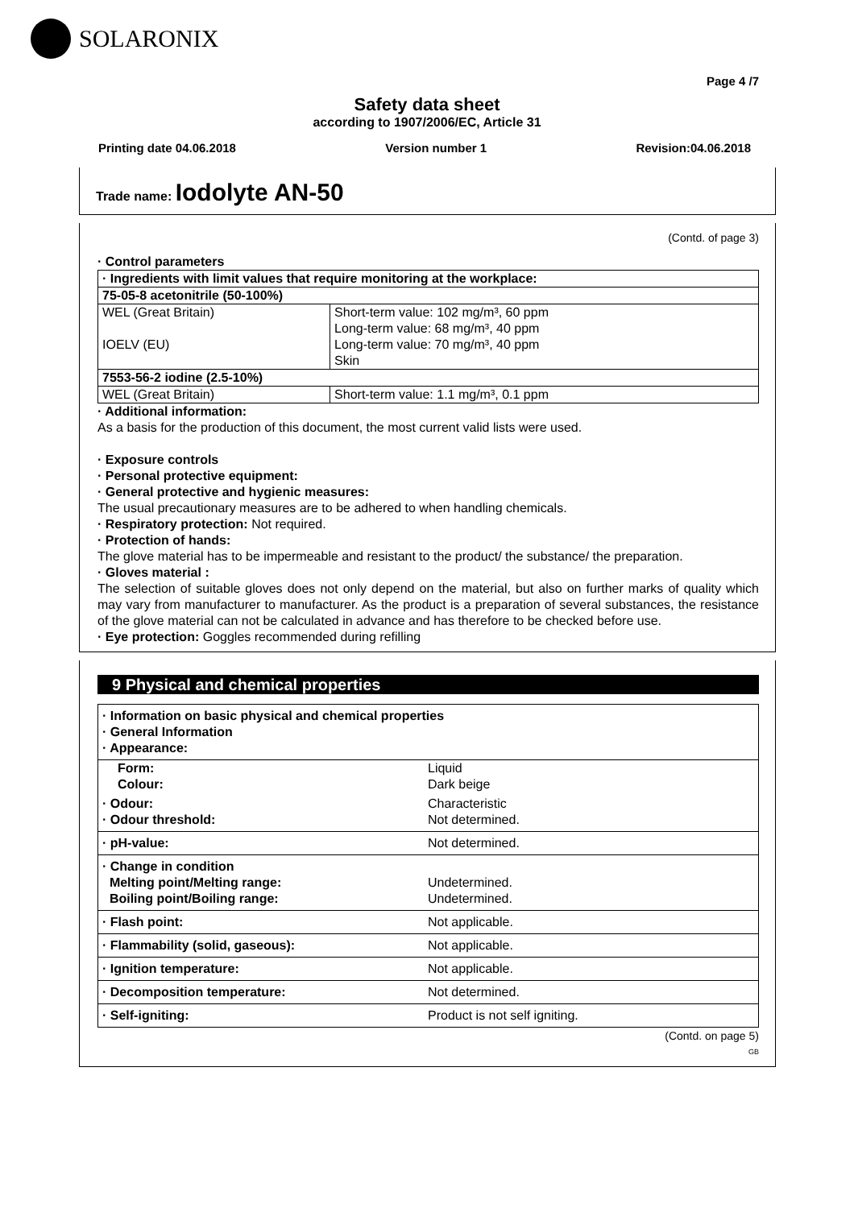SOLARONIX
Page 4 /7
Safety data sheet
according to 1907/2006/EC, Article 31
Printing date 04.06.2018 Version number 1 Revision:04.06.2018
Trade name: Iodolyte AN-50
(Contd. of page 3)
· Control parameters
| · Ingredients with limit values that require monitoring at the workplace: | |
| 75-05-8 acetonitrile (50-100%) | |
| WEL (Great Britain) IOELV (EU) | Short-term value: 102 mg/m³, 60 ppm Long-term value: 68 mg/m³, 40 ppm Long-term value: 70 mg/m³, 40 ppm Skin |
| 7553-56-2 iodine (2.5-10%) | |
| WEL (Great Britain) | Short-term value: 1.1 mg/m³, 0.1 ppm |
· Additional information:
As a basis for the production of this document, the most current valid lists were used.
· Exposure controls
· Personal protective equipment:
· General protective and hygienic measures:
The usual precautionary measures are to be adhered to when handling chemicals.
· Respiratory protection: Not required.
· Protection of hands:
The glove material has to be impermeable and resistant to the product/ the substance/ the preparation.
· Gloves material :
The selection of suitable gloves does not only depend on the material, but also on further marks of quality which may vary from manufacturer to manufacturer. As the product is a preparation of several substances, the resistance of the glove material can not be calculated in advance and has therefore to be checked before use.
· Eye protection: Goggles recommended during refilling
9 Physical and chemical properties
| · Information on basic physical and chemical properties · General Information · Appearance: | |
| Form: Colour: | Liquid Dark beige |
| · Odour: · Odour threshold: | Characteristic Not determined. |
| · pH-value: | Not determined. |
| · Change in condition Melting point/Melting range: Boiling point/Boiling range: | Undetermined. Undetermined. |
| · Flash point: | Not applicable. |
| · Flammability (solid, gaseous): | Not applicable. |
| · Ignition temperature: | Not applicable. |
| · Decomposition temperature: | Not determined. |
| · Self-igniting: | Product is not self igniting. |
(Contd. on page 5)
GB